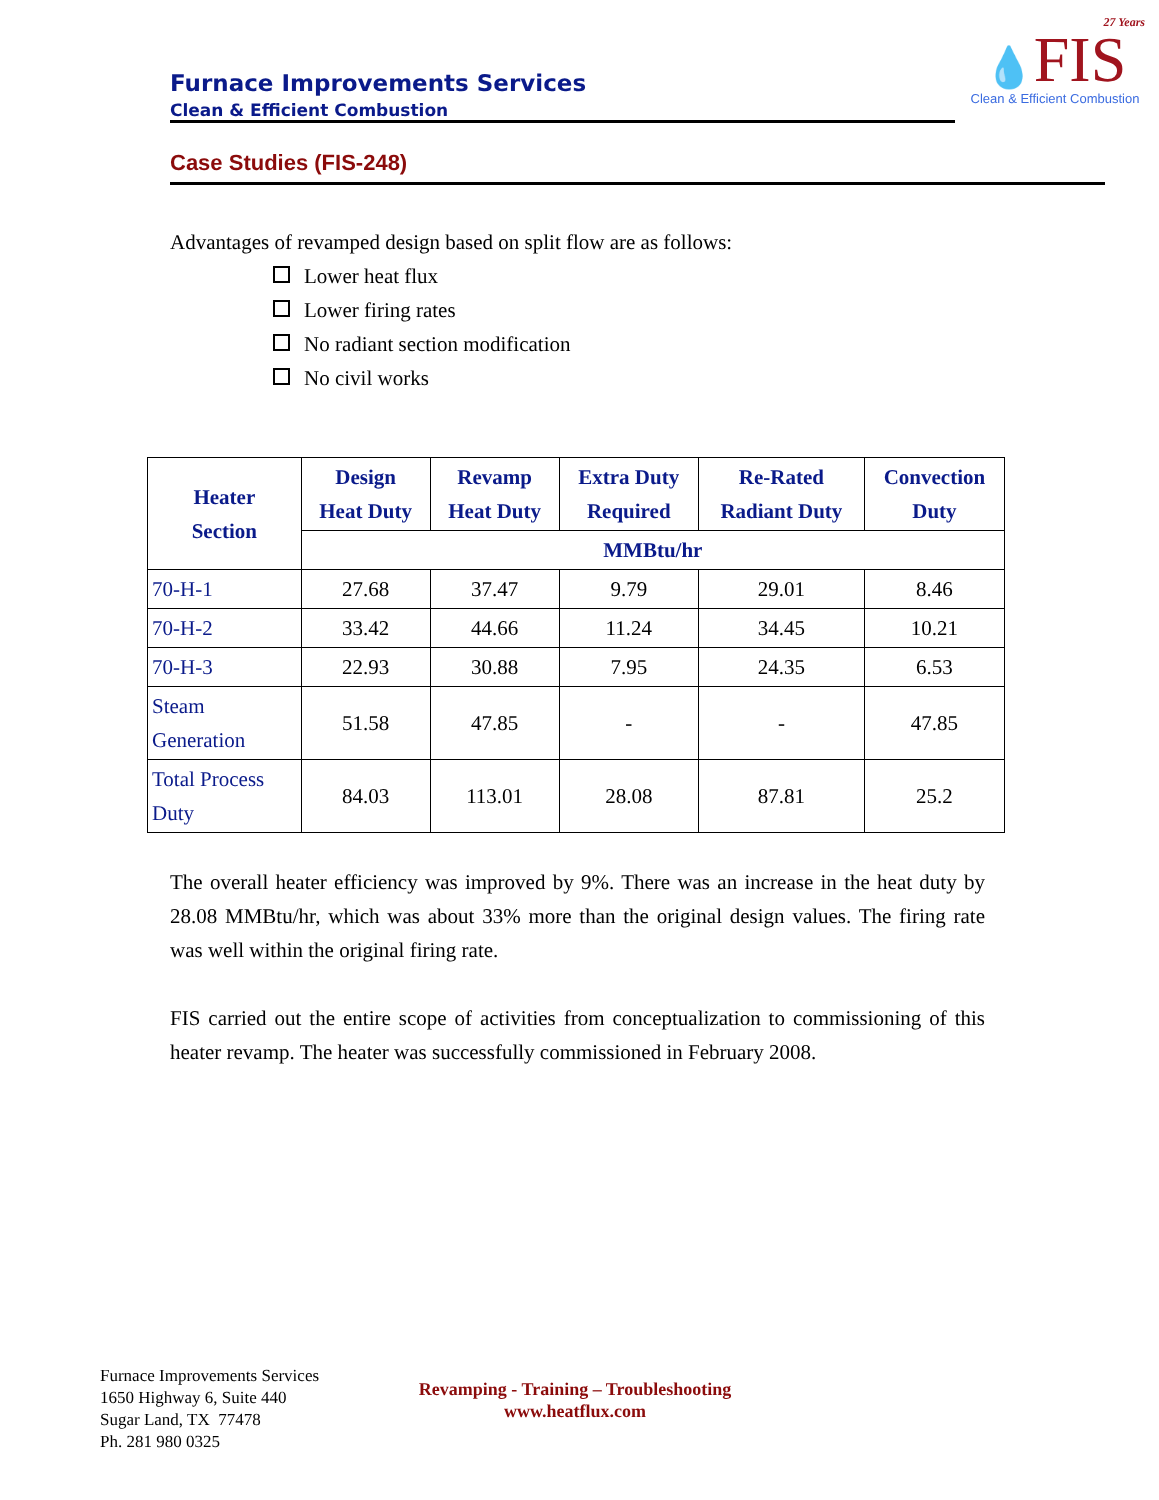Furnace Improvements Services
Clean & Efficient Combustion
27 Years
💧FIS
Clean & Efficient Combustion
Case Studies (FIS-248)
Advantages of revamped design based on split flow are as follows:
Lower heat flux
Lower firing rates
No radiant section modification
No civil works
| Heater Section | Design Heat Duty | Revamp Heat Duty | Extra Duty Required | Re-Rated Radiant Duty | Convection Duty |
| --- | --- | --- | --- | --- | --- |
| | MMBtu/hr | | | | |
| 70-H-1 | 27.68 | 37.47 | 9.79 | 29.01 | 8.46 |
| 70-H-2 | 33.42 | 44.66 | 11.24 | 34.45 | 10.21 |
| 70-H-3 | 22.93 | 30.88 | 7.95 | 24.35 | 6.53 |
| Steam Generation | 51.58 | 47.85 | - | - | 47.85 |
| Total Process Duty | 84.03 | 113.01 | 28.08 | 87.81 | 25.2 |
The overall heater efficiency was improved by 9%. There was an increase in the heat duty by 28.08 MMBtu/hr, which was about 33% more than the original design values. The firing rate was well within the original firing rate.
FIS carried out the entire scope of activities from conceptualization to commissioning of this heater revamp. The heater was successfully commissioned in February 2008.
Furnace Improvements Services
1650 Highway 6, Suite 440
Sugar Land, TX 77478
Ph. 281 980 0325
Revamping - Training – Troubleshooting
www.heatflux.com